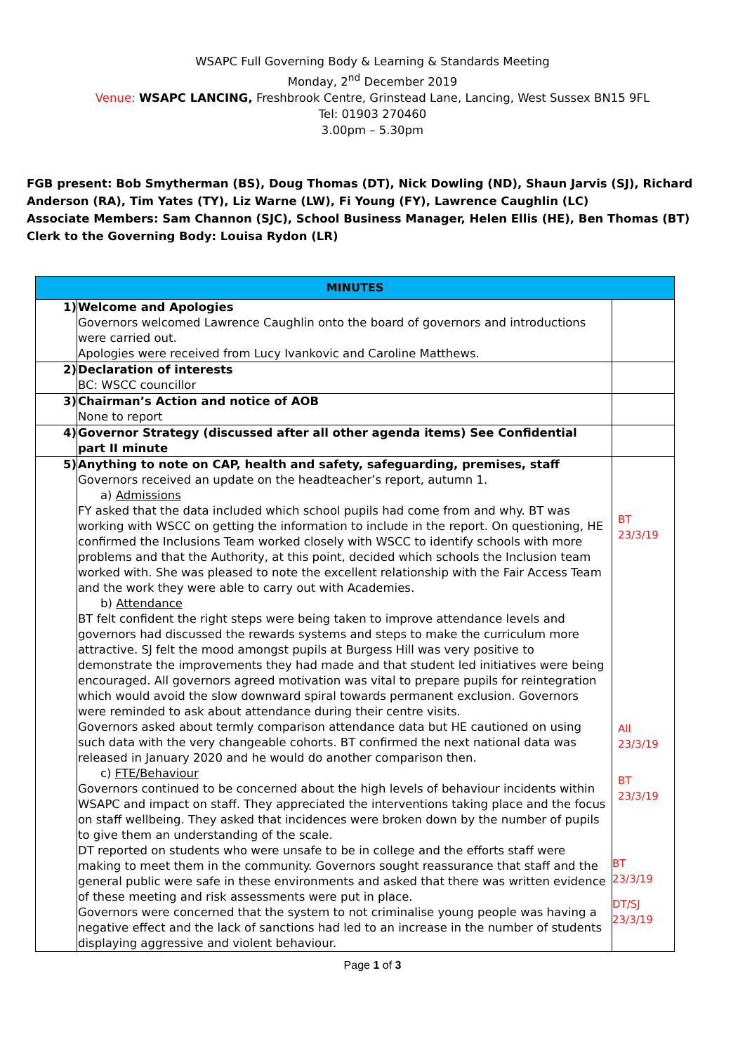WSAPC Full Governing Body & Learning & Standards Meeting
Monday, 2<sup>nd</sup> December 2019
Venue: WSAPC LANCING, Freshbrook Centre, Grinstead Lane, Lancing, West Sussex BN15 9FL
Tel: 01903 270460
3.00pm – 5.30pm
FGB present: Bob Smytherman (BS), Doug Thomas (DT), Nick Dowling (ND), Shaun Jarvis (SJ), Richard Anderson (RA), Tim Yates (TY), Liz Warne (LW), Fi Young (FY), Lawrence Caughlin (LC)
Associate Members: Sam Channon (SJC), School Business Manager, Helen Ellis (HE), Ben Thomas (BT)
Clerk to the Governing Body: Louisa Rydon (LR)
| MINUTES | | |
| --- | --- | --- |
| 1) | Welcome and Apologies Governors welcomed Lawrence Caughlin onto the board of governors and introductions were carried out. Apologies were received from Lucy Ivankovic and Caroline Matthews. | |
| 2) | Declaration of interests BC: WSCC councillor | |
| 3) | Chairman’s Action and notice of AOB None to report | |
| 4) | Governor Strategy (discussed after all other agenda items) See Confidential part II minute | |
| 5) | Anything to note on CAP, health and safety, safeguarding, premises, staff Governors received an update on the headteacher’s report, autumn 1. a) Admissions FY asked that the data included which school pupils had come from and why. BT was working with WSCC on getting the information to include in the report. On questioning, HE confirmed the Inclusions Team worked closely with WSCC to identify schools with more problems and that the Authority, at this point, decided which schools the Inclusion team worked with. She was pleased to note the excellent relationship with the Fair Access Team and the work they were able to carry out with Academies. b) Attendance BT felt confident the right steps were being taken to improve attendance levels and governors had discussed the rewards systems and steps to make the curriculum more attractive. SJ felt the mood amongst pupils at Burgess Hill was very positive to demonstrate the improvements they had made and that student led initiatives were being encouraged. All governors agreed motivation was vital to prepare pupils for reintegration which would avoid the slow downward spiral towards permanent exclusion. Governors were reminded to ask about attendance during their centre visits. Governors asked about termly comparison attendance data but HE cautioned on using such data with the very changeable cohorts. BT confirmed the next national data was released in January 2020 and he would do another comparison then. c) FTE/Behaviour Governors continued to be concerned about the high levels of behaviour incidents within WSAPC and impact on staff. They appreciated the interventions taking place and the focus on staff wellbeing. They asked that incidences were broken down by the number of pupils to give them an understanding of the scale. DT reported on students who were unsafe to be in college and the efforts staff were making to meet them in the community. Governors sought reassurance that staff and the general public were safe in these environments and asked that there was written evidence of these meeting and risk assessments were put in place. Governors were concerned that the system to not criminalise young people was having a negative effect and the lack of sanctions had led to an increase in the number of students displaying aggressive and violent behaviour. | BT 23/3/19 All 23/3/19 BT 23/3/19 BT 23/3/19 DT/SJ 23/3/19 |
Page 1 of 3